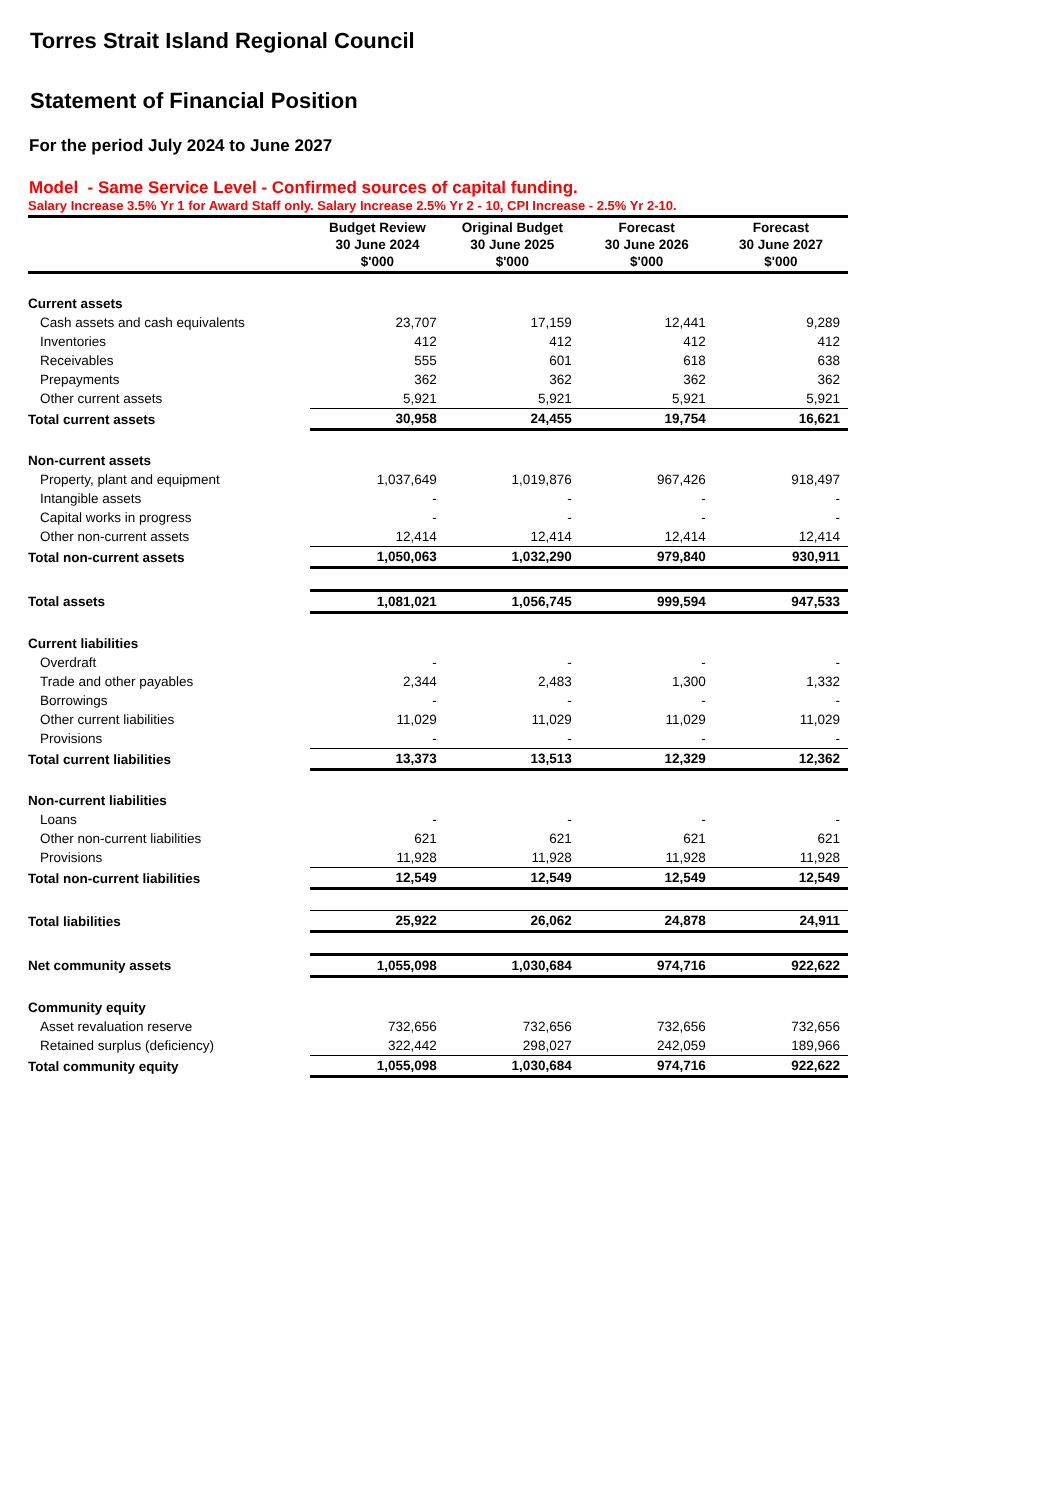Torres Strait Island Regional Council
Statement of Financial Position
For the period July 2024 to June 2027
Model - Same Service Level - Confirmed sources of capital funding.
Salary Increase 3.5% Yr 1 for Award Staff only. Salary Increase 2.5% Yr 2 - 10, CPI Increase - 2.5% Yr 2-10.
| | Budget Review 30 June 2024 $'000 | Original Budget 30 June 2025 $'000 | Forecast 30 June 2026 $'000 | Forecast 30 June 2027 $'000 |
| --- | --- | --- | --- | --- |
| Current assets | | | | |
| Cash assets and cash equivalents | 23,707 | 17,159 | 12,441 | 9,289 |
| Inventories | 412 | 412 | 412 | 412 |
| Receivables | 555 | 601 | 618 | 638 |
| Prepayments | 362 | 362 | 362 | 362 |
| Other current assets | 5,921 | 5,921 | 5,921 | 5,921 |
| Total current assets | 30,958 | 24,455 | 19,754 | 16,621 |
| Non-current assets | | | | |
| Property, plant and equipment | 1,037,649 | 1,019,876 | 967,426 | 918,497 |
| Intangible assets | - | - | - | - |
| Capital works in progress | - | - | - | - |
| Other non-current assets | 12,414 | 12,414 | 12,414 | 12,414 |
| Total non-current assets | 1,050,063 | 1,032,290 | 979,840 | 930,911 |
| Total assets | 1,081,021 | 1,056,745 | 999,594 | 947,533 |
| Current liabilities | | | | |
| Overdraft | - | - | - | - |
| Trade and other payables | 2,344 | 2,483 | 1,300 | 1,332 |
| Borrowings | - | - | - | - |
| Other current liabilities | 11,029 | 11,029 | 11,029 | 11,029 |
| Provisions | - | - | - | - |
| Total current liabilities | 13,373 | 13,513 | 12,329 | 12,362 |
| Non-current liabilities | | | | |
| Loans | - | - | - | - |
| Other non-current liabilities | 621 | 621 | 621 | 621 |
| Provisions | 11,928 | 11,928 | 11,928 | 11,928 |
| Total non-current liabilities | 12,549 | 12,549 | 12,549 | 12,549 |
| Total liabilities | 25,922 | 26,062 | 24,878 | 24,911 |
| Net community assets | 1,055,098 | 1,030,684 | 974,716 | 922,622 |
| Community equity | | | | |
| Asset revaluation reserve | 732,656 | 732,656 | 732,656 | 732,656 |
| Retained surplus (deficiency) | 322,442 | 298,027 | 242,059 | 189,966 |
| Total community equity | 1,055,098 | 1,030,684 | 974,716 | 922,622 |